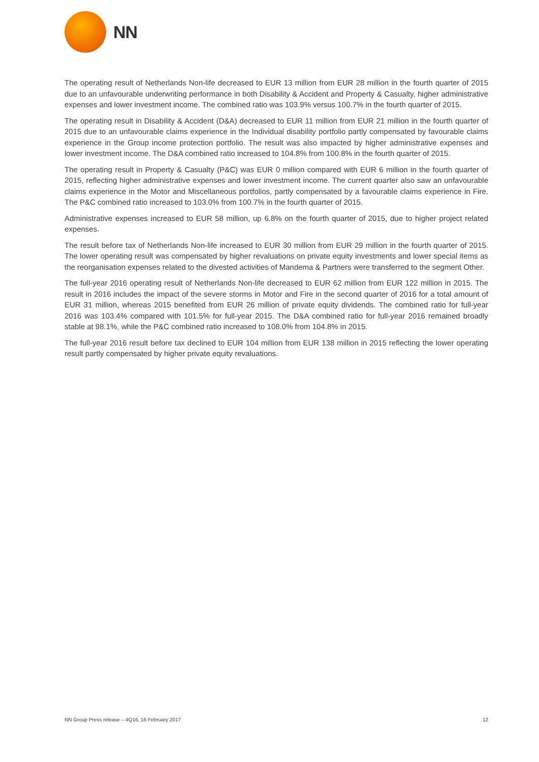NN
The operating result of Netherlands Non-life decreased to EUR 13 million from EUR 28 million in the fourth quarter of 2015 due to an unfavourable underwriting performance in both Disability & Accident and Property & Casualty, higher administrative expenses and lower investment income. The combined ratio was 103.9% versus 100.7% in the fourth quarter of 2015.
The operating result in Disability & Accident (D&A) decreased to EUR 11 million from EUR 21 million in the fourth quarter of 2015 due to an unfavourable claims experience in the Individual disability portfolio partly compensated by favourable claims experience in the Group income protection portfolio. The result was also impacted by higher administrative expenses and lower investment income. The D&A combined ratio increased to 104.8% from 100.8% in the fourth quarter of 2015.
The operating result in Property & Casualty (P&C) was EUR 0 million compared with EUR 6 million in the fourth quarter of 2015, reflecting higher administrative expenses and lower investment income. The current quarter also saw an unfavourable claims experience in the Motor and Miscellaneous portfolios, partly compensated by a favourable claims experience in Fire. The P&C combined ratio increased to 103.0% from 100.7% in the fourth quarter of 2015.
Administrative expenses increased to EUR 58 million, up 6.8% on the fourth quarter of 2015, due to higher project related expenses.
The result before tax of Netherlands Non-life increased to EUR 30 million from EUR 29 million in the fourth quarter of 2015. The lower operating result was compensated by higher revaluations on private equity investments and lower special items as the reorganisation expenses related to the divested activities of Mandema & Partners were transferred to the segment Other.
The full-year 2016 operating result of Netherlands Non-life decreased to EUR 62 million from EUR 122 million in 2015. The result in 2016 includes the impact of the severe storms in Motor and Fire in the second quarter of 2016 for a total amount of EUR 31 million, whereas 2015 benefited from EUR 26 million of private equity dividends. The combined ratio for full-year 2016 was 103.4% compared with 101.5% for full-year 2015. The D&A combined ratio for full-year 2016 remained broadly stable at 98.1%, while the P&C combined ratio increased to 108.0% from 104.8% in 2015.
The full-year 2016 result before tax declined to EUR 104 million from EUR 138 million in 2015 reflecting the lower operating result partly compensated by higher private equity revaluations.
NN Group Press release – 4Q16, 16 February 2017 12